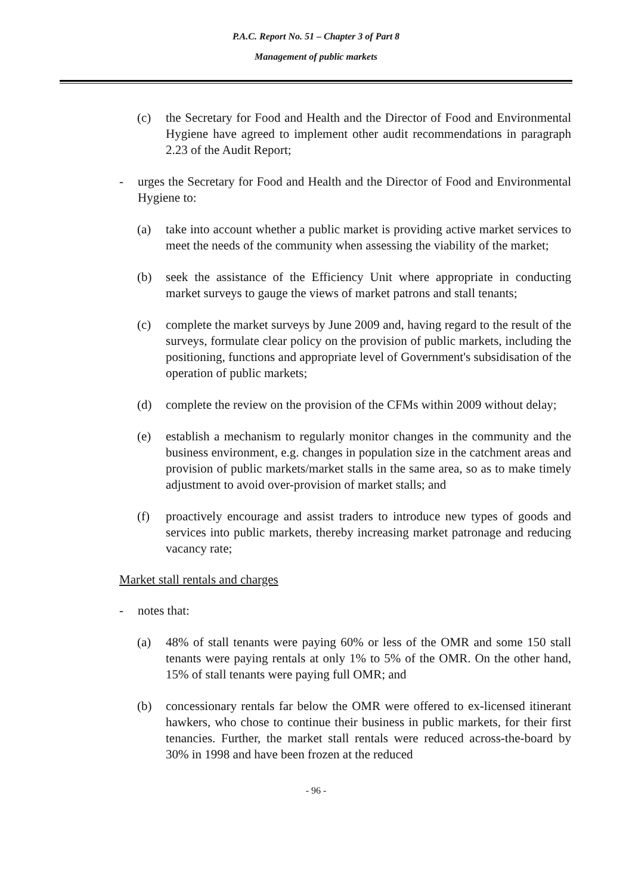P.A.C. Report No. 51 – Chapter 3 of Part 8
Management of public markets
(c) the Secretary for Food and Health and the Director of Food and Environmental Hygiene have agreed to implement other audit recommendations in paragraph 2.23 of the Audit Report;
- urges the Secretary for Food and Health and the Director of Food and Environmental Hygiene to:
(a) take into account whether a public market is providing active market services to meet the needs of the community when assessing the viability of the market;
(b) seek the assistance of the Efficiency Unit where appropriate in conducting market surveys to gauge the views of market patrons and stall tenants;
(c) complete the market surveys by June 2009 and, having regard to the result of the surveys, formulate clear policy on the provision of public markets, including the positioning, functions and appropriate level of Government's subsidisation of the operation of public markets;
(d) complete the review on the provision of the CFMs within 2009 without delay;
(e) establish a mechanism to regularly monitor changes in the community and the business environment, e.g. changes in population size in the catchment areas and provision of public markets/market stalls in the same area, so as to make timely adjustment to avoid over-provision of market stalls; and
(f) proactively encourage and assist traders to introduce new types of goods and services into public markets, thereby increasing market patronage and reducing vacancy rate;
Market stall rentals and charges
- notes that:
(a) 48% of stall tenants were paying 60% or less of the OMR and some 150 stall tenants were paying rentals at only 1% to 5% of the OMR. On the other hand, 15% of stall tenants were paying full OMR; and
(b) concessionary rentals far below the OMR were offered to ex-licensed itinerant hawkers, who chose to continue their business in public markets, for their first tenancies. Further, the market stall rentals were reduced across-the-board by 30% in 1998 and have been frozen at the reduced
- 96 -